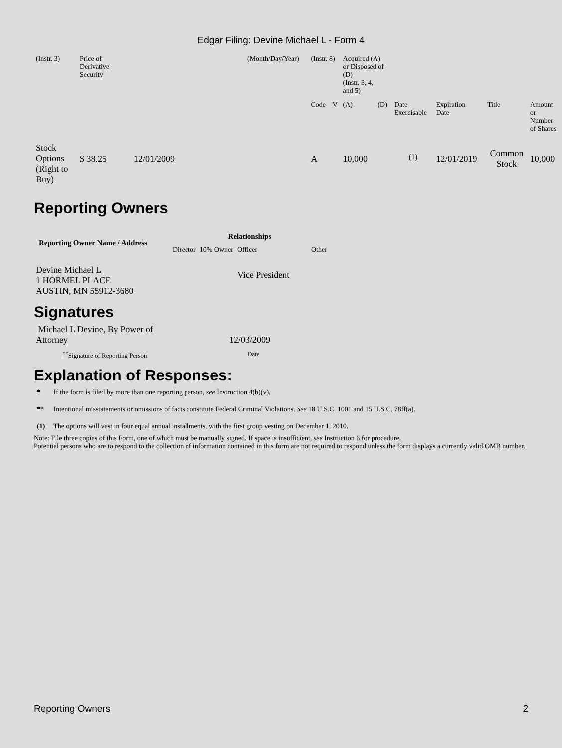Edgar Filing: Devine Michael L - Form 4
| (Instr. 3) | Price of Derivative Security | | (Month/Day/Year) | (Instr. 8) | | Acquired (A) or Disposed of (D) (Instr. 3, 4, and 5) | | | | | |
| | | | | Code | V | (A) | (D) | Date Exercisable | Expiration Date | Title | Amount or Number of Shares |
| Stock Options (Right to Buy) | $ 38.25 | 12/01/2009 | | A | | 10,000 | | <sup>(1)</sup> | 12/01/2019 | Common Stock | 10,000 |
Reporting Owners
| Reporting Owner Name / Address | Relationships | | | |
| --- | --- | --- | --- | --- |
| | Director | 10% Owner | Officer | Other |
| Devine Michael L 1 HORMEL PLACE AUSTIN, MN 55912-3680 | | | Vice President | |
Signatures
| Michael L Devine, By Power of Attorney | 12/03/2009 |
| <sup>**</sup> Signature of Reporting Person | Date |
Explanation of Responses:
* If the form is filed by more than one reporting person, see Instruction 4(b)(v).
** Intentional misstatements or omissions of facts constitute Federal Criminal Violations. See 18 U.S.C. 1001 and 15 U.S.C. 78ff(a).
(1) The options will vest in four equal annual installments, with the first group vesting on December 1, 2010.
Note: File three copies of this Form, one of which must be manually signed. If space is insufficient, see Instruction 6 for procedure.
Potential persons who are to respond to the collection of information contained in this form are not required to respond unless the form displays a currently valid OMB number.
Reporting Owners 2